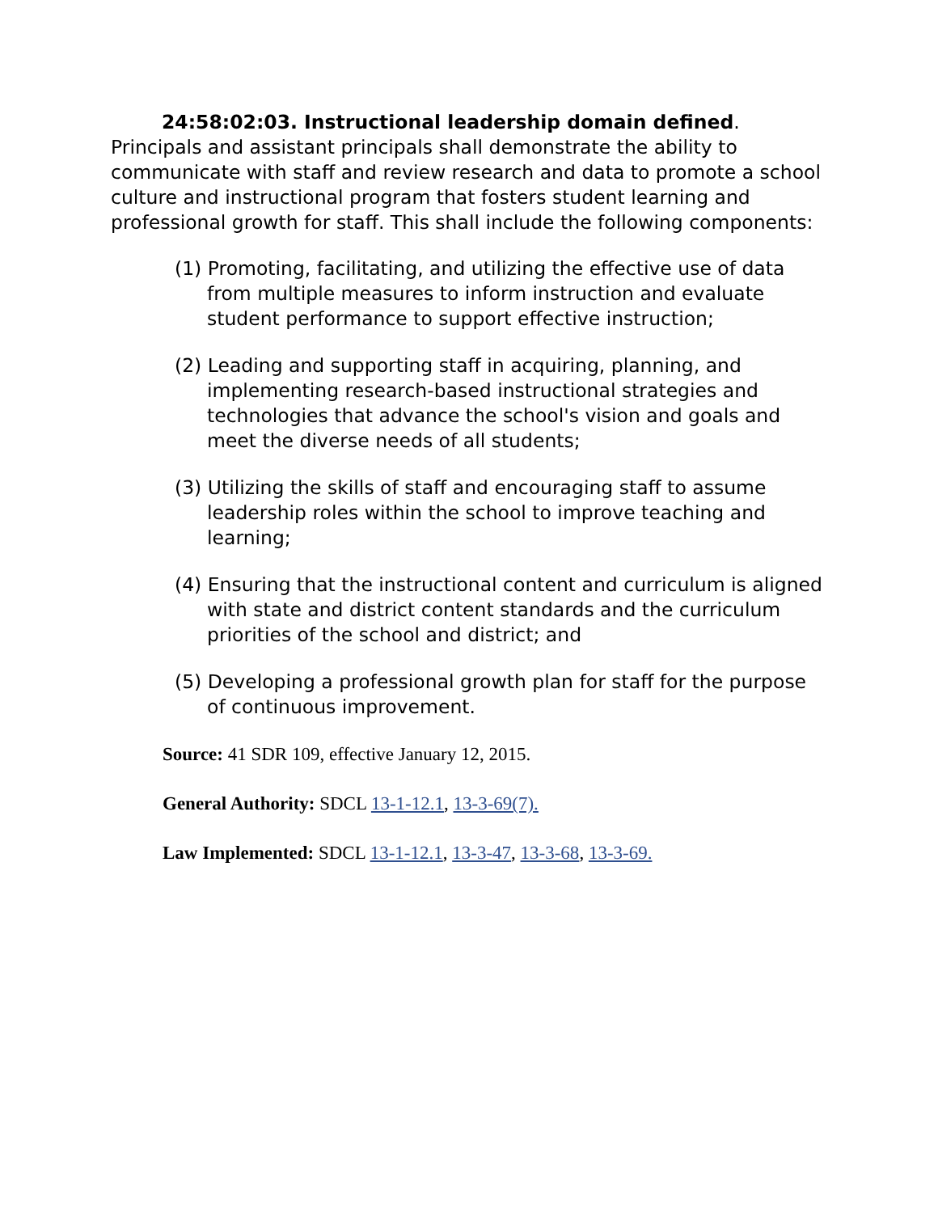24:58:02:03. Instructional leadership domain defined. Principals and assistant principals shall demonstrate the ability to communicate with staff and review research and data to promote a school culture and instructional program that fosters student learning and professional growth for staff. This shall include the following components:
(1) Promoting, facilitating, and utilizing the effective use of data from multiple measures to inform instruction and evaluate student performance to support effective instruction;
(2) Leading and supporting staff in acquiring, planning, and implementing research-based instructional strategies and technologies that advance the school's vision and goals and meet the diverse needs of all students;
(3) Utilizing the skills of staff and encouraging staff to assume leadership roles within the school to improve teaching and learning;
(4) Ensuring that the instructional content and curriculum is aligned with state and district content standards and the curriculum priorities of the school and district; and
(5) Developing a professional growth plan for staff for the purpose of continuous improvement.
Source: 41 SDR 109, effective January 12, 2015.
General Authority: SDCL 13-1-12.1, 13-3-69(7).
Law Implemented: SDCL 13-1-12.1, 13-3-47, 13-3-68, 13-3-69.